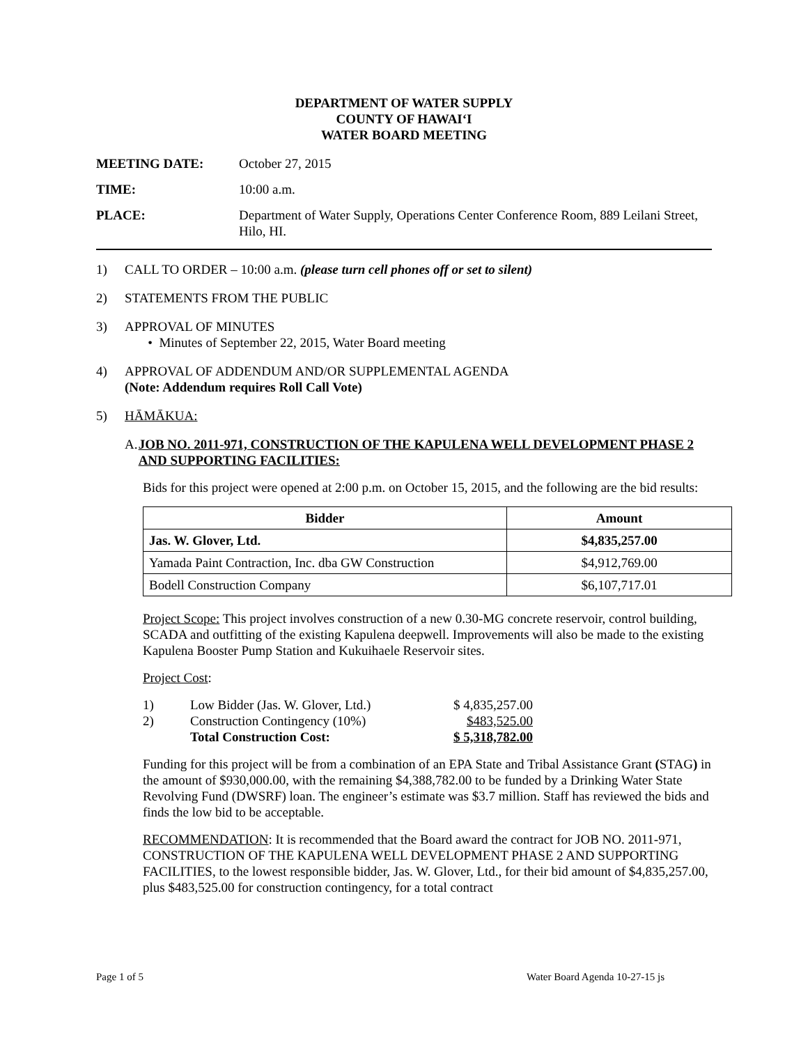DEPARTMENT OF WATER SUPPLY
COUNTY OF HAWAIʻI
WATER BOARD MEETING
MEETING DATE: October 27, 2015
TIME: 10:00 a.m.
PLACE: Department of Water Supply, Operations Center Conference Room, 889 Leilani Street, Hilo, HI.
1) CALL TO ORDER – 10:00 a.m. (please turn cell phones off or set to silent)
2) STATEMENTS FROM THE PUBLIC
3) APPROVAL OF MINUTES
• Minutes of September 22, 2015, Water Board meeting
4) APPROVAL OF ADDENDUM AND/OR SUPPLEMENTAL AGENDA
(Note: Addendum requires Roll Call Vote)
5) HĀMĀKUA:
A. JOB NO. 2011-971, CONSTRUCTION OF THE KAPULENA WELL DEVELOPMENT PHASE 2 AND SUPPORTING FACILITIES:
Bids for this project were opened at 2:00 p.m. on October 15, 2015, and the following are the bid results:
| Bidder | Amount |
| --- | --- |
| Jas. W. Glover, Ltd. | $4,835,257.00 |
| Yamada Paint Contraction, Inc. dba GW Construction | $4,912,769.00 |
| Bodell Construction Company | $6,107,717.01 |
Project Scope: This project involves construction of a new 0.30-MG concrete reservoir, control building, SCADA and outfitting of the existing Kapulena deepwell. Improvements will also be made to the existing Kapulena Booster Pump Station and Kukuihaele Reservoir sites.
Project Cost:
| 1) | Low Bidder (Jas. W. Glover, Ltd.) | $ 4,835,257.00 |
| 2) | Construction Contingency (10%) | $483,525.00 |
| | Total Construction Cost: | $ 5,318,782.00 |
Funding for this project will be from a combination of an EPA State and Tribal Assistance Grant (STAG) in the amount of $930,000.00, with the remaining $4,388,782.00 to be funded by a Drinking Water State Revolving Fund (DWSRF) loan. The engineer’s estimate was $3.7 million. Staff has reviewed the bids and finds the low bid to be acceptable.
RECOMMENDATION: It is recommended that the Board award the contract for JOB NO. 2011-971, CONSTRUCTION OF THE KAPULENA WELL DEVELOPMENT PHASE 2 AND SUPPORTING FACILITIES, to the lowest responsible bidder, Jas. W. Glover, Ltd., for their bid amount of $4,835,257.00, plus $483,525.00 for construction contingency, for a total contract
Page 1 of 5 Water Board Agenda 10-27-15 js